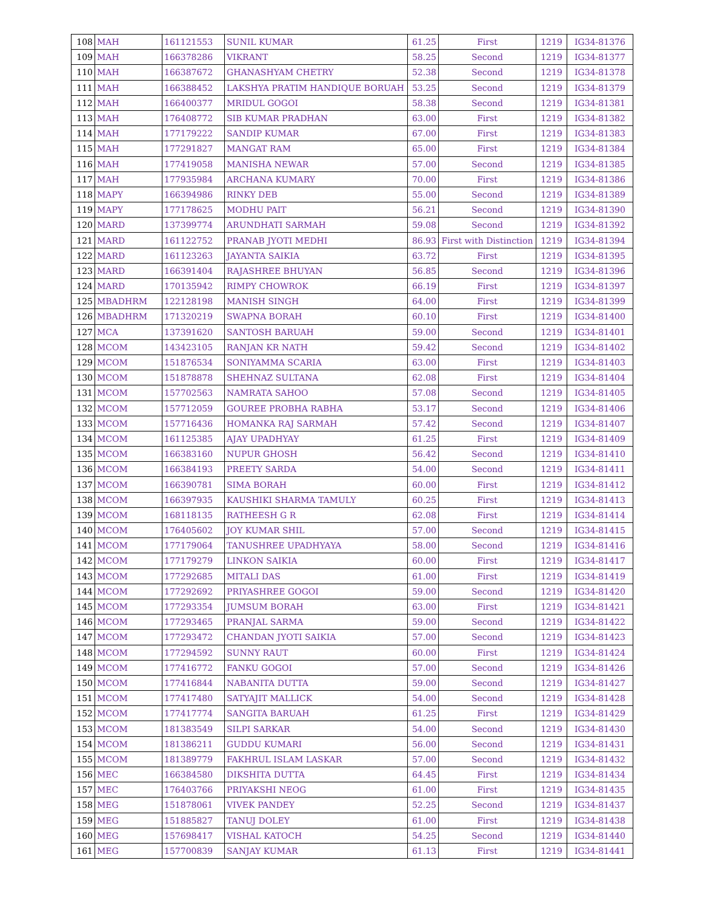| 108 | MAH | 161121553 | SUNIL KUMAR | 61.25 | First | 1219 | IG34-81376 |
| 109 | MAH | 166378286 | VIKRANT | 58.25 | Second | 1219 | IG34-81377 |
| 110 | MAH | 166387672 | GHANASHYAM CHETRY | 52.38 | Second | 1219 | IG34-81378 |
| 111 | MAH | 166388452 | LAKSHYA PRATIM HANDIQUE BORUAH | 53.25 | Second | 1219 | IG34-81379 |
| 112 | MAH | 166400377 | MRIDUL GOGOI | 58.38 | Second | 1219 | IG34-81381 |
| 113 | MAH | 176408772 | SIB KUMAR PRADHAN | 63.00 | First | 1219 | IG34-81382 |
| 114 | MAH | 177179222 | SANDIP KUMAR | 67.00 | First | 1219 | IG34-81383 |
| 115 | MAH | 177291827 | MANGAT RAM | 65.00 | First | 1219 | IG34-81384 |
| 116 | MAH | 177419058 | MANISHA NEWAR | 57.00 | Second | 1219 | IG34-81385 |
| 117 | MAH | 177935984 | ARCHANA KUMARY | 70.00 | First | 1219 | IG34-81386 |
| 118 | MAPY | 166394986 | RINKY DEB | 55.00 | Second | 1219 | IG34-81389 |
| 119 | MAPY | 177178625 | MODHU PAIT | 56.21 | Second | 1219 | IG34-81390 |
| 120 | MARD | 137399774 | ARUNDHATI SARMAH | 59.08 | Second | 1219 | IG34-81392 |
| 121 | MARD | 161122752 | PRANAB JYOTI MEDHI | 86.93 | First with Distinction | 1219 | IG34-81394 |
| 122 | MARD | 161123263 | JAYANTA SAIKIA | 63.72 | First | 1219 | IG34-81395 |
| 123 | MARD | 166391404 | RAJASHREE BHUYAN | 56.85 | Second | 1219 | IG34-81396 |
| 124 | MARD | 170135942 | RIMPY CHOWROK | 66.19 | First | 1219 | IG34-81397 |
| 125 | MBADHRM | 122128198 | MANISH SINGH | 64.00 | First | 1219 | IG34-81399 |
| 126 | MBADHRM | 171320219 | SWAPNA BORAH | 60.10 | First | 1219 | IG34-81400 |
| 127 | MCA | 137391620 | SANTOSH BARUAH | 59.00 | Second | 1219 | IG34-81401 |
| 128 | MCOM | 143423105 | RANJAN KR NATH | 59.42 | Second | 1219 | IG34-81402 |
| 129 | MCOM | 151876534 | SONIYAMMA SCARIA | 63.00 | First | 1219 | IG34-81403 |
| 130 | MCOM | 151878878 | SHEHNAZ SULTANA | 62.08 | First | 1219 | IG34-81404 |
| 131 | MCOM | 157702563 | NAMRATA SAHOO | 57.08 | Second | 1219 | IG34-81405 |
| 132 | MCOM | 157712059 | GOUREE PROBHA RABHA | 53.17 | Second | 1219 | IG34-81406 |
| 133 | MCOM | 157716436 | HOMANKA RAJ SARMAH | 57.42 | Second | 1219 | IG34-81407 |
| 134 | MCOM | 161125385 | AJAY UPADHYAY | 61.25 | First | 1219 | IG34-81409 |
| 135 | MCOM | 166383160 | NUPUR GHOSH | 56.42 | Second | 1219 | IG34-81410 |
| 136 | MCOM | 166384193 | PREETY SARDA | 54.00 | Second | 1219 | IG34-81411 |
| 137 | MCOM | 166390781 | SIMA BORAH | 60.00 | First | 1219 | IG34-81412 |
| 138 | MCOM | 166397935 | KAUSHIKI SHARMA TAMULY | 60.25 | First | 1219 | IG34-81413 |
| 139 | MCOM | 168118135 | RATHEESH G R | 62.08 | First | 1219 | IG34-81414 |
| 140 | MCOM | 176405602 | JOY KUMAR SHIL | 57.00 | Second | 1219 | IG34-81415 |
| 141 | MCOM | 177179064 | TANUSHREE UPADHYAYA | 58.00 | Second | 1219 | IG34-81416 |
| 142 | MCOM | 177179279 | LINKON SAIKIA | 60.00 | First | 1219 | IG34-81417 |
| 143 | MCOM | 177292685 | MITALI DAS | 61.00 | First | 1219 | IG34-81419 |
| 144 | MCOM | 177292692 | PRIYASHREE GOGOI | 59.00 | Second | 1219 | IG34-81420 |
| 145 | MCOM | 177293354 | JUMSUM BORAH | 63.00 | First | 1219 | IG34-81421 |
| 146 | MCOM | 177293465 | PRANJAL SARMA | 59.00 | Second | 1219 | IG34-81422 |
| 147 | MCOM | 177293472 | CHANDAN JYOTI SAIKIA | 57.00 | Second | 1219 | IG34-81423 |
| 148 | MCOM | 177294592 | SUNNY RAUT | 60.00 | First | 1219 | IG34-81424 |
| 149 | MCOM | 177416772 | FANKU GOGOI | 57.00 | Second | 1219 | IG34-81426 |
| 150 | MCOM | 177416844 | NABANITA DUTTA | 59.00 | Second | 1219 | IG34-81427 |
| 151 | MCOM | 177417480 | SATYAJIT MALLICK | 54.00 | Second | 1219 | IG34-81428 |
| 152 | MCOM | 177417774 | SANGITA BARUAH | 61.25 | First | 1219 | IG34-81429 |
| 153 | MCOM | 181383549 | SILPI SARKAR | 54.00 | Second | 1219 | IG34-81430 |
| 154 | MCOM | 181386211 | GUDDU KUMARI | 56.00 | Second | 1219 | IG34-81431 |
| 155 | MCOM | 181389779 | FAKHRUL ISLAM LASKAR | 57.00 | Second | 1219 | IG34-81432 |
| 156 | MEC | 166384580 | DIKSHITA DUTTA | 64.45 | First | 1219 | IG34-81434 |
| 157 | MEC | 176403766 | PRIYAKSHI NEOG | 61.00 | First | 1219 | IG34-81435 |
| 158 | MEG | 151878061 | VIVEK PANDEY | 52.25 | Second | 1219 | IG34-81437 |
| 159 | MEG | 151885827 | TANUJ DOLEY | 61.00 | First | 1219 | IG34-81438 |
| 160 | MEG | 157698417 | VISHAL KATOCH | 54.25 | Second | 1219 | IG34-81440 |
| 161 | MEG | 157700839 | SANJAY KUMAR | 61.13 | First | 1219 | IG34-81441 |